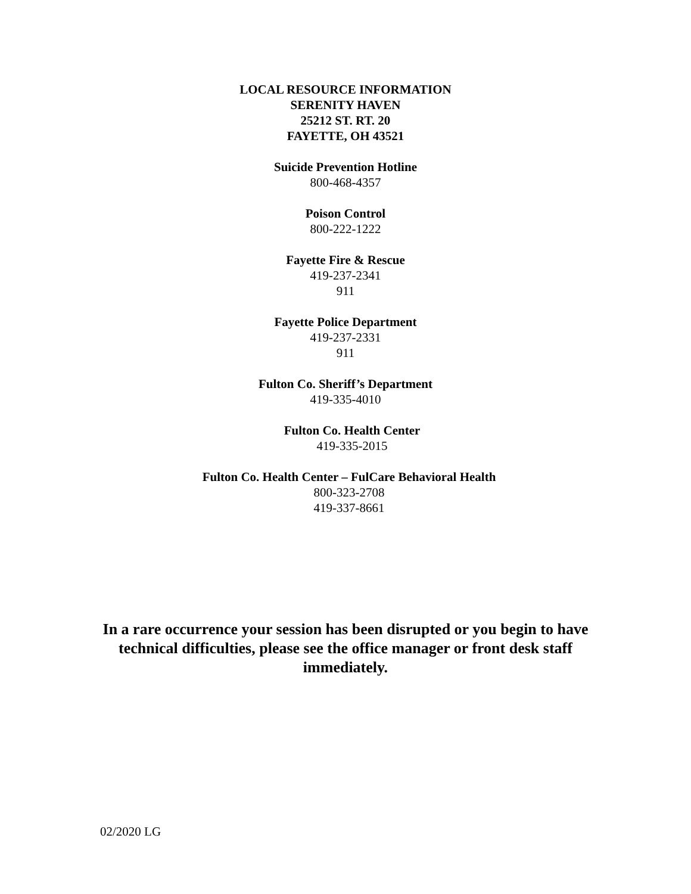LOCAL RESOURCE INFORMATION
SERENITY HAVEN
25212 ST. RT. 20
FAYETTE, OH 43521
Suicide Prevention Hotline
800-468-4357
Poison Control
800-222-1222
Fayette Fire & Rescue
419-237-2341
911
Fayette Police Department
419-237-2331
911
Fulton Co. Sheriff’s Department
419-335-4010
Fulton Co. Health Center
419-335-2015
Fulton Co. Health Center – FulCare Behavioral Health
800-323-2708
419-337-8661
In a rare occurrence your session has been disrupted or you begin to have technical difficulties, please see the office manager or front desk staff immediately.
02/2020 LG